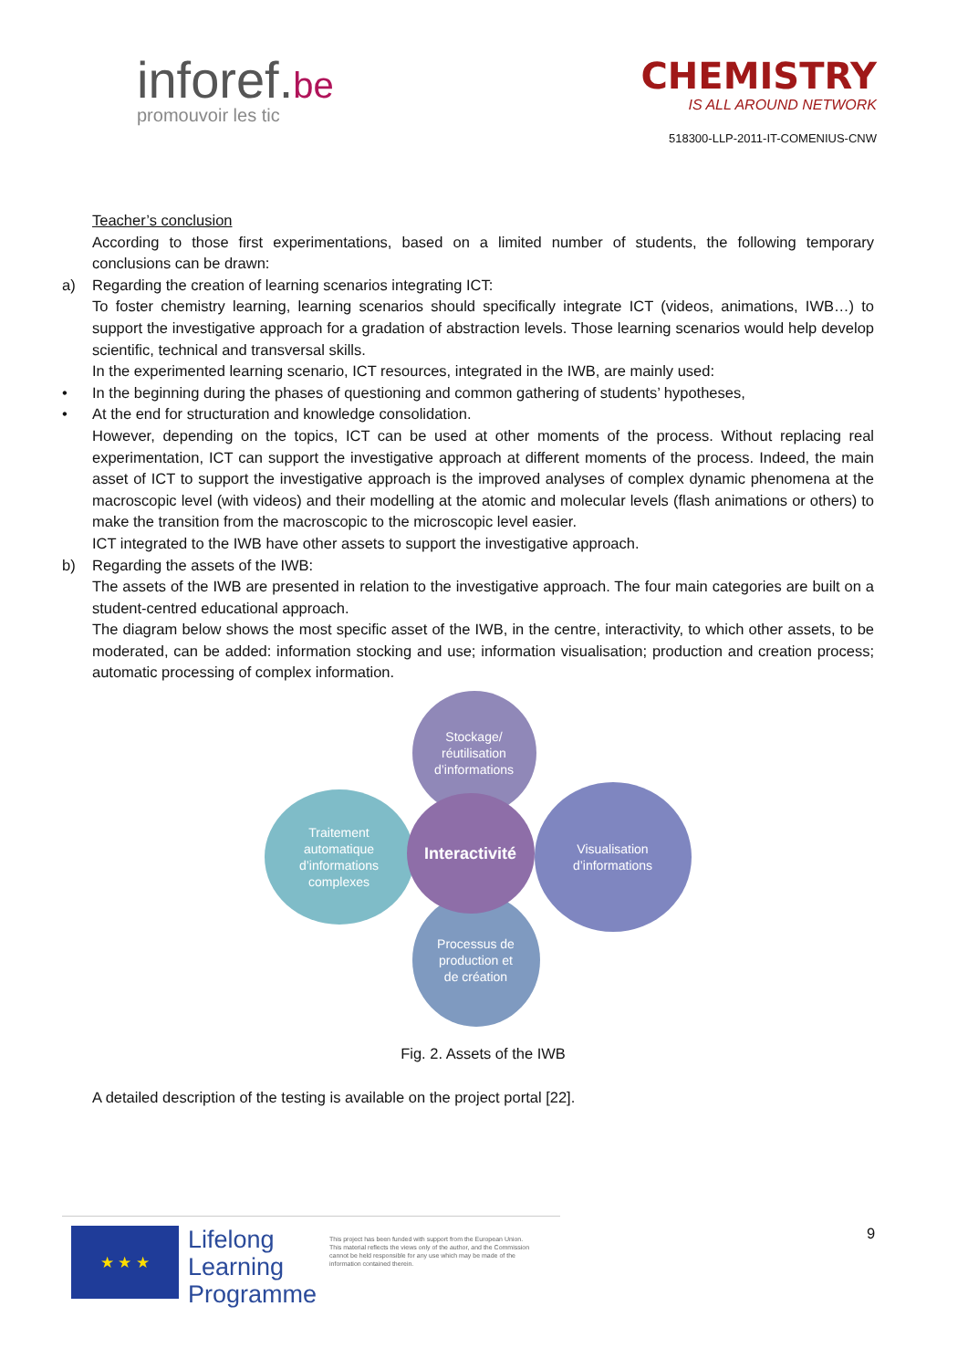inforef.be
promouvoir les tic
CHEMISTRY
IS ALL AROUND NETWORK
518300-LLP-2011-IT-COMENIUS-CNW
Teacher’s conclusion
According to those first experimentations, based on a limited number of students, the following temporary conclusions can be drawn:
a) Regarding the creation of learning scenarios integrating ICT:
To foster chemistry learning, learning scenarios should specifically integrate ICT (videos, animations, IWB…) to support the investigative approach for a gradation of abstraction levels. Those learning scenarios would help develop scientific, technical and transversal skills.
In the experimented learning scenario, ICT resources, integrated in the IWB, are mainly used:
• In the beginning during the phases of questioning and common gathering of students’ hypotheses,
• At the end for structuration and knowledge consolidation.
However, depending on the topics, ICT can be used at other moments of the process. Without replacing real experimentation, ICT can support the investigative approach at different moments of the process. Indeed, the main asset of ICT to support the investigative approach is the improved analyses of complex dynamic phenomena at the macroscopic level (with videos) and their modelling at the atomic and molecular levels (flash animations or others) to make the transition from the macroscopic to the microscopic level easier.
ICT integrated to the IWB have other assets to support the investigative approach.
b) Regarding the assets of the IWB:
The assets of the IWB are presented in relation to the investigative approach. The four main categories are built on a student-centred educational approach.
The diagram below shows the most specific asset of the IWB, in the centre, interactivity, to which other assets, to be moderated, can be added: information stocking and use; information visualisation; production and creation process; automatic processing of complex information.
Stockage/
réutilisation
d’informations
Traitement
automatique
d’informations
complexes
Visualisation
d’informations
Processus de
production et
de création
Interactivité
Fig. 2. Assets of the IWB
A detailed description of the testing is available on the project portal [22].
★ ★ ★
Lifelong
Learning
Programme
This project has been funded with support from the European Union.
This material reflects the views only of the author, and the Commission cannot be held responsible for any use which may be made of the information contained therein.
9